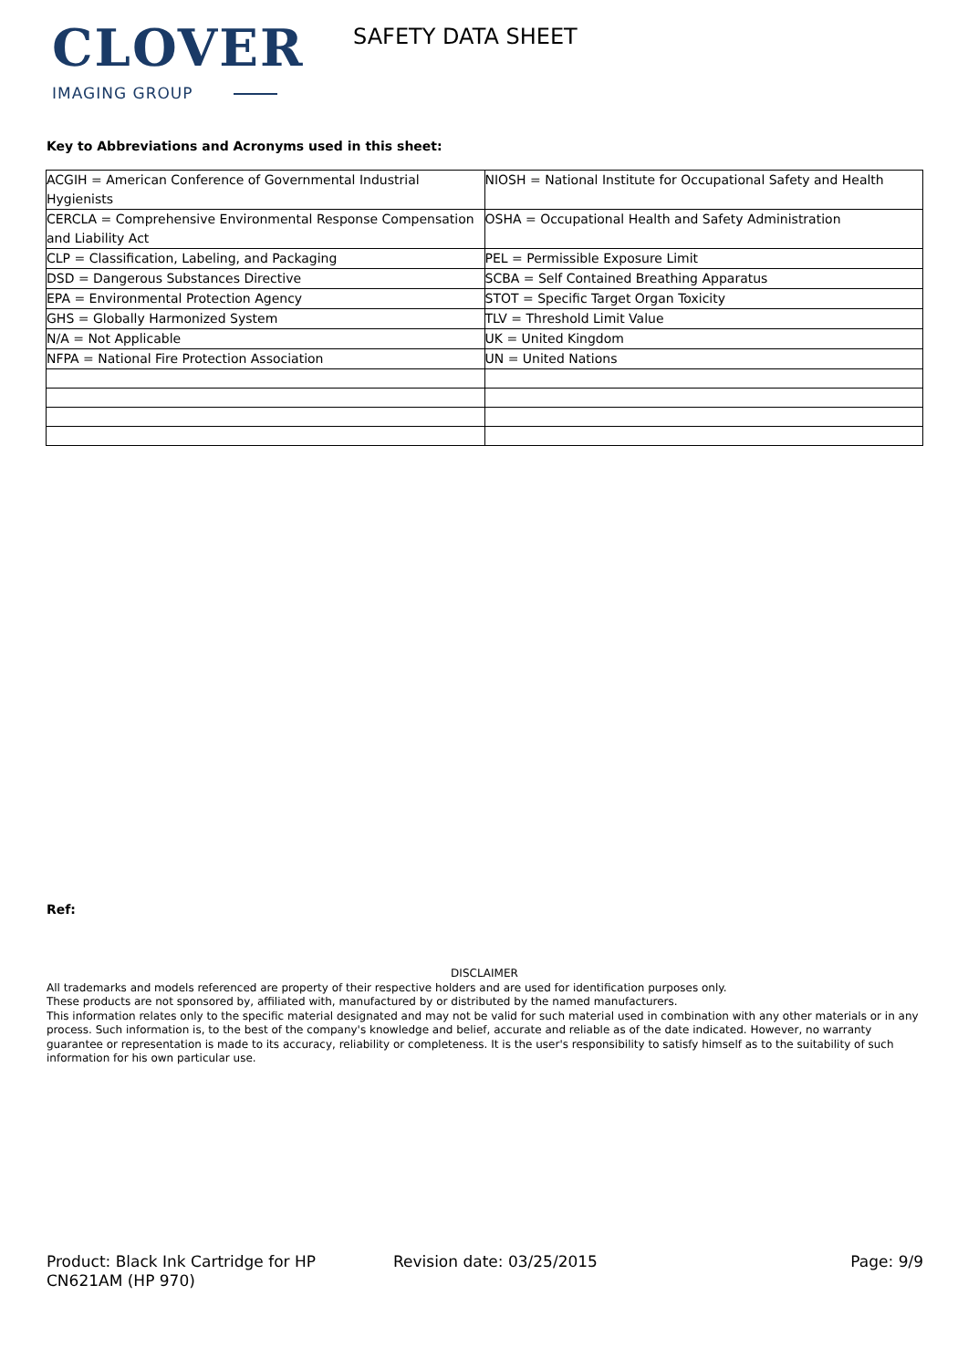CLOVER
IMAGING GROUP
SAFETY DATA SHEET
Key to Abbreviations and Acronyms used in this sheet:
| ACGIH = American Conference of Governmental Industrial Hygienists | NIOSH = National Institute for Occupational Safety and Health |
| CERCLA = Comprehensive Environmental Response Compensation and Liability Act | OSHA = Occupational Health and Safety Administration |
| CLP = Classification, Labeling, and Packaging | PEL = Permissible Exposure Limit |
| DSD = Dangerous Substances Directive | SCBA = Self Contained Breathing Apparatus |
| EPA = Environmental Protection Agency | STOT = Specific Target Organ Toxicity |
| GHS = Globally Harmonized System | TLV = Threshold Limit Value |
| N/A = Not Applicable | UK = United Kingdom |
| NFPA = National Fire Protection Association | UN = United Nations |
Ref:
DISCLAIMER
All trademarks and models referenced are property of their respective holders and are used for identification purposes only.
These products are not sponsored by, affiliated with, manufactured by or distributed by the named manufacturers.
This information relates only to the specific material designated and may not be valid for such material used in combination with any other materials or in any process. Such information is, to the best of the company's knowledge and belief, accurate and reliable as of the date indicated. However, no warranty guarantee or representation is made to its accuracy, reliability or completeness. It is the user's responsibility to satisfy himself as to the suitability of such information for his own particular use.
Product: Black Ink Cartridge for HP CN621AM (HP 970)
Revision date: 03/25/2015 Page: 9/9